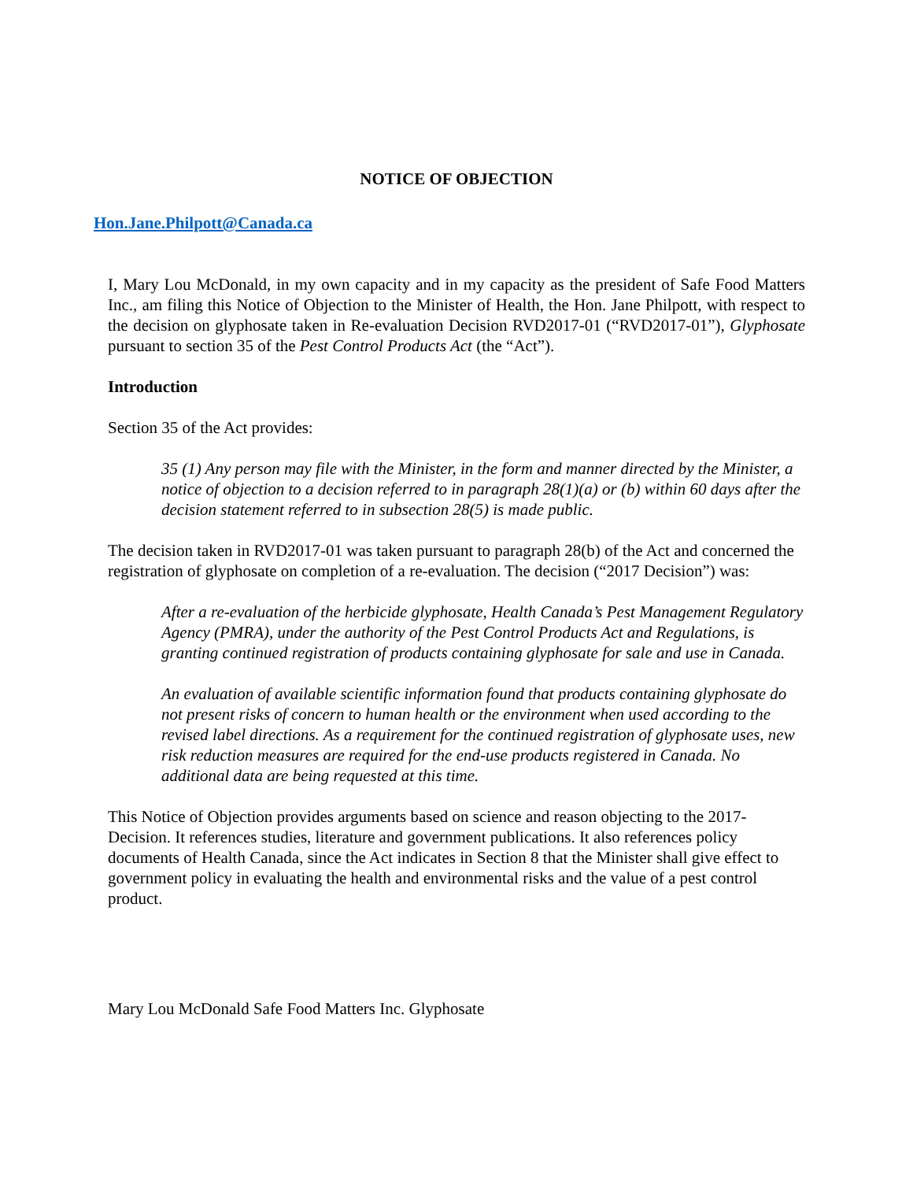NOTICE OF OBJECTION
Hon.Jane.Philpott@Canada.ca
I, Mary Lou McDonald, in my own capacity and in my capacity as the president of Safe Food Matters Inc., am filing this Notice of Objection to the Minister of Health, the Hon. Jane Philpott, with respect to the decision on glyphosate taken in Re-evaluation Decision RVD2017-01 (“RVD2017-01”), Glyphosate pursuant to section 35 of the Pest Control Products Act (the “Act”).
Introduction
Section 35 of the Act provides:
35 (1) Any person may file with the Minister, in the form and manner directed by the Minister, a notice of objection to a decision referred to in paragraph 28(1)(a) or (b) within 60 days after the decision statement referred to in subsection 28(5) is made public.
The decision taken in RVD2017-01 was taken pursuant to paragraph 28(b) of the Act and concerned the registration of glyphosate on completion of a re-evaluation. The decision (“2017 Decision”) was:
After a re-evaluation of the herbicide glyphosate, Health Canada’s Pest Management Regulatory Agency (PMRA), under the authority of the Pest Control Products Act and Regulations, is granting continued registration of products containing glyphosate for sale and use in Canada.
An evaluation of available scientific information found that products containing glyphosate do not present risks of concern to human health or the environment when used according to the revised label directions. As a requirement for the continued registration of glyphosate uses, new risk reduction measures are required for the end-use products registered in Canada. No additional data are being requested at this time.
This Notice of Objection provides arguments based on science and reason objecting to the 2017-Decision. It references studies, literature and government publications. It also references policy documents of Health Canada, since the Act indicates in Section 8 that the Minister shall give effect to government policy in evaluating the health and environmental risks and the value of a pest control product.
Mary Lou McDonald Safe Food Matters Inc. Glyphosate